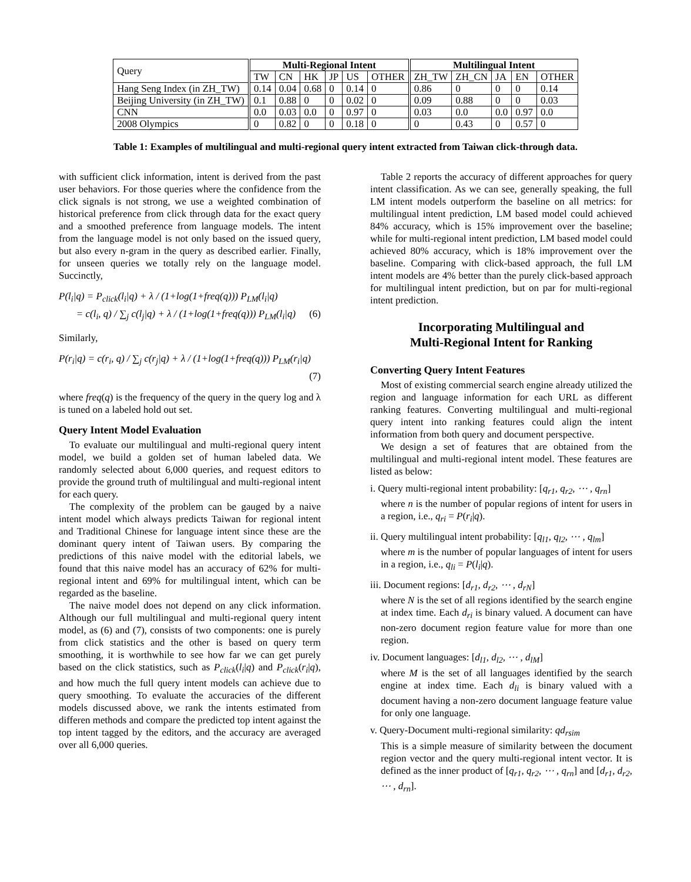| Query | Multi-Regional Intent | | | | | | Multilingual Intent | | | | |
| | TW | CN | HK | JP | US | OTHER | ZH_TW | ZH_CN | JA | EN | OTHER |
| Hang Seng Index (in ZH_TW) | 0.14 | 0.04 | 0.68 | 0 | 0.14 | 0 | 0.86 | 0 | 0 | 0 | 0.14 |
| Beijing University (in ZH_TW) | 0.1 | 0.88 | 0 | 0 | 0.02 | 0 | 0.09 | 0.88 | 0 | 0 | 0.03 |
| CNN | 0.0 | 0.03 | 0.0 | 0 | 0.97 | 0 | 0.03 | 0.0 | 0.0 | 0.97 | 0.0 |
| 2008 Olympics | 0 | 0.82 | 0 | 0 | 0.18 | 0 | 0 | 0.43 | 0 | 0.57 | 0 |
Table 1: Examples of multilingual and multi-regional query intent extracted from Taiwan click-through data.
with sufficient click information, intent is derived from the past user behaviors. For those queries where the confidence from the click signals is not strong, we use a weighted combination of historical preference from click through data for the exact query and a smoothed preference from language models. The intent from the language model is not only based on the issued query, but also every n-gram in the query as described earlier. Finally, for unseen queries we totally rely on the language model. Succinctly,
P(l<sub>i</sub>|q) = P<sub>click</sub>(l<sub>i</sub>|q) + λ / (1+log(1+freq(q))) P<sub>LM</sub>(l<sub>i</sub>|q)
= c(l<sub>i</sub>, q) / ∑<sub>j</sub> c(l<sub>j</sub>|q) + λ / (1+log(1+freq(q))) P<sub>LM</sub>(l<sub>i</sub>|q) (6)
Similarly,
P(r<sub>i</sub>|q) = c(r<sub>i</sub>, q) / ∑<sub>j</sub> c(r<sub>j</sub>|q) + λ / (1+log(1+freq(q))) P<sub>LM</sub>(r<sub>i</sub>|q)
(7)
where freq(q) is the frequency of the query in the query log and λ is tuned on a labeled hold out set.
Query Intent Model Evaluation
To evaluate our multilingual and multi-regional query intent model, we build a golden set of human labeled data. We randomly selected about 6,000 queries, and request editors to provide the ground truth of multilingual and multi-regional intent for each query.
The complexity of the problem can be gauged by a naive intent model which always predicts Taiwan for regional intent and Traditional Chinese for language intent since these are the dominant query intent of Taiwan users. By comparing the predictions of this naive model with the editorial labels, we found that this naive model has an accuracy of 62% for multi-regional intent and 69% for multilingual intent, which can be regarded as the baseline.
The naive model does not depend on any click information. Although our full multilingual and multi-regional query intent model, as (6) and (7), consists of two components: one is purely from click statistics and the other is based on query term smoothing, it is worthwhile to see how far we can get purely based on the click statistics, such as P<sub>click</sub>(l<sub>i</sub>|q) and P<sub>click</sub>(r<sub>i</sub>|q), and how much the full query intent models can achieve due to query smoothing. To evaluate the accuracies of the different models discussed above, we rank the intents estimated from differen methods and compare the predicted top intent against the top intent tagged by the editors, and the accuracy are averaged over all 6,000 queries.
Table 2 reports the accuracy of different approaches for query intent classification. As we can see, generally speaking, the full LM intent models outperform the baseline on all metrics: for multilingual intent prediction, LM based model could achieved 84% accuracy, which is 15% improvement over the baseline; while for multi-regional intent prediction, LM based model could achieved 80% accuracy, which is 18% improvement over the baseline. Comparing with click-based approach, the full LM intent models are 4% better than the purely click-based approach for multilingual intent prediction, but on par for multi-regional intent prediction.
Incorporating Multilingual and
Multi-Regional Intent for Ranking
Converting Query Intent Features
Most of existing commercial search engine already utilized the region and language information for each URL as different ranking features. Converting multilingual and multi-regional query intent into ranking features could align the intent information from both query and document perspective.
We design a set of features that are obtained from the multilingual and multi-regional intent model. These features are listed as below:
i. Query multi-regional intent probability: [q<sub>r1</sub>, q<sub>r2</sub>, ⋯ , q<sub>rn</sub>]
where n is the number of popular regions of intent for users in a region, i.e., q<sub>ri</sub> = P(r<sub>i</sub>|q).
ii. Query multilingual intent probability: [q<sub>l1</sub>, q<sub>l2</sub>, ⋯ , q<sub>lm</sub>]
where m is the number of popular languages of intent for users in a region, i.e., q<sub>li</sub> = P(l<sub>i</sub>|q).
iii. Document regions: [d<sub>r1</sub>, d<sub>r2</sub>, ⋯ , d<sub>rN</sub>]
where N is the set of all regions identified by the search engine at index time. Each d<sub>ri</sub> is binary valued. A document can have non-zero document region feature value for more than one region.
iv. Document languages: [d<sub>l1</sub>, d<sub>l2</sub>, ⋯ , d<sub>lM</sub>]
where M is the set of all languages identified by the search engine at index time. Each d<sub>li</sub> is binary valued with a document having a non-zero document language feature value for only one language.
v. Query-Document multi-regional similarity: qd<sub>rsim</sub>
This is a simple measure of similarity between the document region vector and the query multi-regional intent vector. It is defined as the inner product of [q<sub>r1</sub>, q<sub>r2</sub>, ⋯ , q<sub>rn</sub>] and [d<sub>r1</sub>, d<sub>r2</sub>, ⋯ , d<sub>rn</sub>].